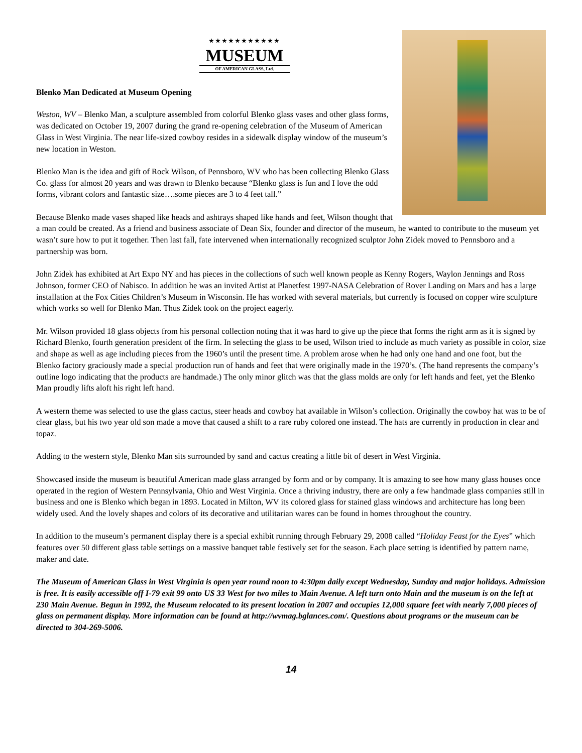★★★★★★★★★★★
MUSEUM
OF AMERICAN GLASS, Ltd.
Blenko Man Dedicated at Museum Opening
Weston, WV – Blenko Man, a sculpture assembled from colorful Blenko glass vases and other glass forms, was dedicated on October 19, 2007 during the grand re-opening celebration of the Museum of American Glass in West Virginia. The near life-sized cowboy resides in a sidewalk display window of the museum’s new location in Weston.
Blenko Man is the idea and gift of Rock Wilson, of Pennsboro, WV who has been collecting Blenko Glass Co. glass for almost 20 years and was drawn to Blenko because “Blenko glass is fun and I love the odd forms, vibrant colors and fantastic size….some pieces are 3 to 4 feet tall.”
Because Blenko made vases shaped like heads and ashtrays shaped like hands and feet, Wilson thought that a man could be created. As a friend and business associate of Dean Six, founder and director of the museum, he wanted to contribute to the museum yet wasn’t sure how to put it together. Then last fall, fate intervened when internationally recognized sculptor John Zidek moved to Pennsboro and a partnership was born.
John Zidek has exhibited at Art Expo NY and has pieces in the collections of such well known people as Kenny Rogers, Waylon Jennings and Ross Johnson, former CEO of Nabisco. In addition he was an invited Artist at Planetfest 1997-NASA Celebration of Rover Landing on Mars and has a large installation at the Fox Cities Children’s Museum in Wisconsin. He has worked with several materials, but currently is focused on copper wire sculpture which works so well for Blenko Man. Thus Zidek took on the project eagerly.
Mr. Wilson provided 18 glass objects from his personal collection noting that it was hard to give up the piece that forms the right arm as it is signed by Richard Blenko, fourth generation president of the firm. In selecting the glass to be used, Wilson tried to include as much variety as possible in color, size and shape as well as age including pieces from the 1960’s until the present time. A problem arose when he had only one hand and one foot, but the Blenko factory graciously made a special production run of hands and feet that were originally made in the 1970’s. (The hand represents the company’s outline logo indicating that the products are handmade.) The only minor glitch was that the glass molds are only for left hands and feet, yet the Blenko Man proudly lifts aloft his right left hand.
A western theme was selected to use the glass cactus, steer heads and cowboy hat available in Wilson’s collection. Originally the cowboy hat was to be of clear glass, but his two year old son made a move that caused a shift to a rare ruby colored one instead. The hats are currently in production in clear and topaz.
Adding to the western style, Blenko Man sits surrounded by sand and cactus creating a little bit of desert in West Virginia.
Showcased inside the museum is beautiful American made glass arranged by form and or by company. It is amazing to see how many glass houses once operated in the region of Western Pennsylvania, Ohio and West Virginia. Once a thriving industry, there are only a few handmade glass companies still in business and one is Blenko which began in 1893. Located in Milton, WV its colored glass for stained glass windows and architecture has long been widely used. And the lovely shapes and colors of its decorative and utilitarian wares can be found in homes throughout the country.
In addition to the museum’s permanent display there is a special exhibit running through February 29, 2008 called “Holiday Feast for the Eyes” which features over 50 different glass table settings on a massive banquet table festively set for the season. Each place setting is identified by pattern name, maker and date.
The Museum of American Glass in West Virginia is open year round noon to 4:30pm daily except Wednesday, Sunday and major holidays. Admission is free. It is easily accessible off I-79 exit 99 onto US 33 West for two miles to Main Avenue. A left turn onto Main and the museum is on the left at 230 Main Avenue. Begun in 1992, the Museum relocated to its present location in 2007 and occupies 12,000 square feet with nearly 7,000 pieces of glass on permanent display. More information can be found at http://wvmag.bglances.com/. Questions about programs or the museum can be directed to 304-269-5006.
14